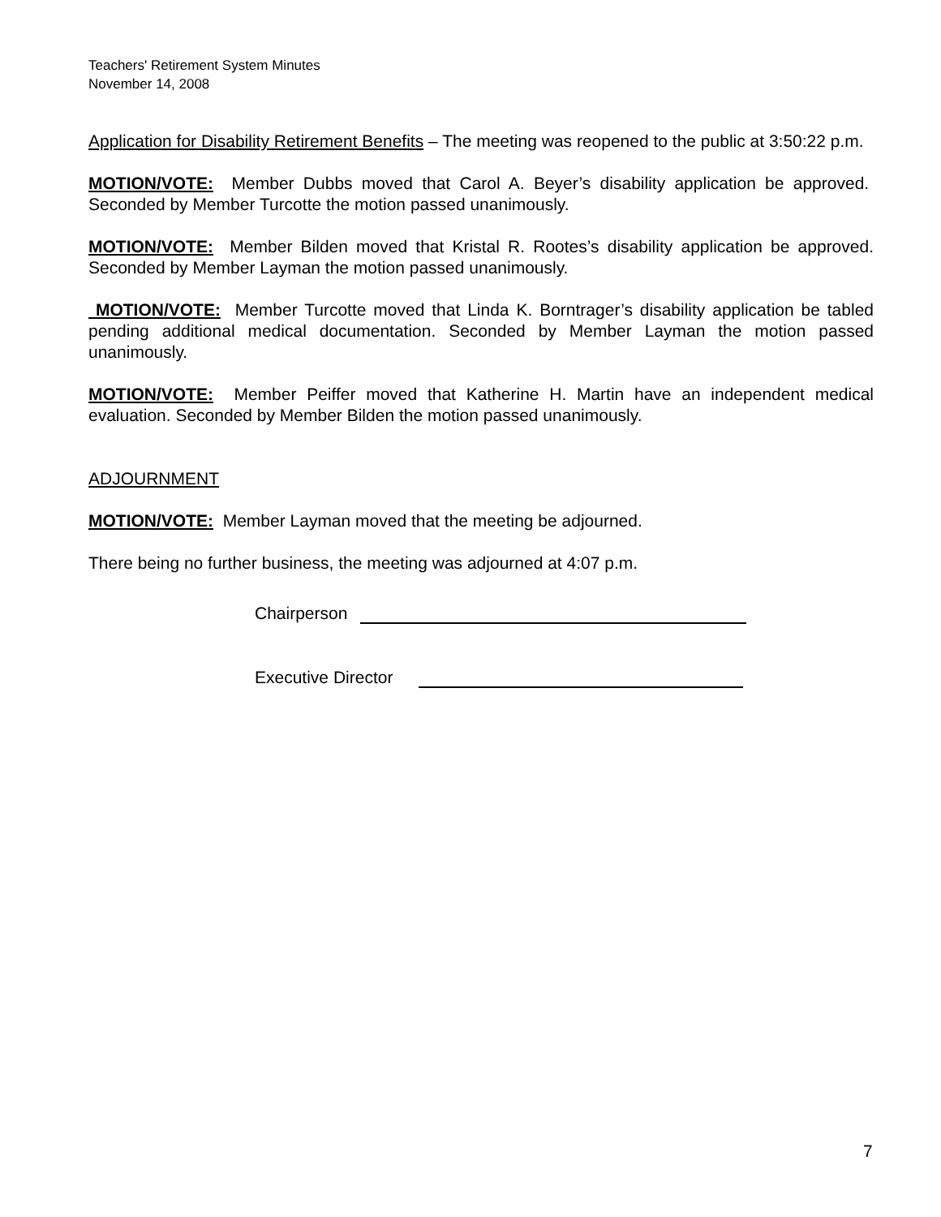Teachers' Retirement System Minutes
November 14, 2008
Application for Disability Retirement Benefits – The meeting was reopened to the public at 3:50:22 p.m.
MOTION/VOTE: Member Dubbs moved that Carol A. Beyer’s disability application be approved. Seconded by Member Turcotte the motion passed unanimously.
MOTION/VOTE: Member Bilden moved that Kristal R. Rootes’s disability application be approved. Seconded by Member Layman the motion passed unanimously.
MOTION/VOTE: Member Turcotte moved that Linda K. Borntrager’s disability application be tabled pending additional medical documentation. Seconded by Member Layman the motion passed unanimously.
MOTION/VOTE: Member Peiffer moved that Katherine H. Martin have an independent medical evaluation. Seconded by Member Bilden the motion passed unanimously.
ADJOURNMENT
MOTION/VOTE: Member Layman moved that the meeting be adjourned.
There being no further business, the meeting was adjourned at 4:07 p.m.
Chairperson
Executive Director
7